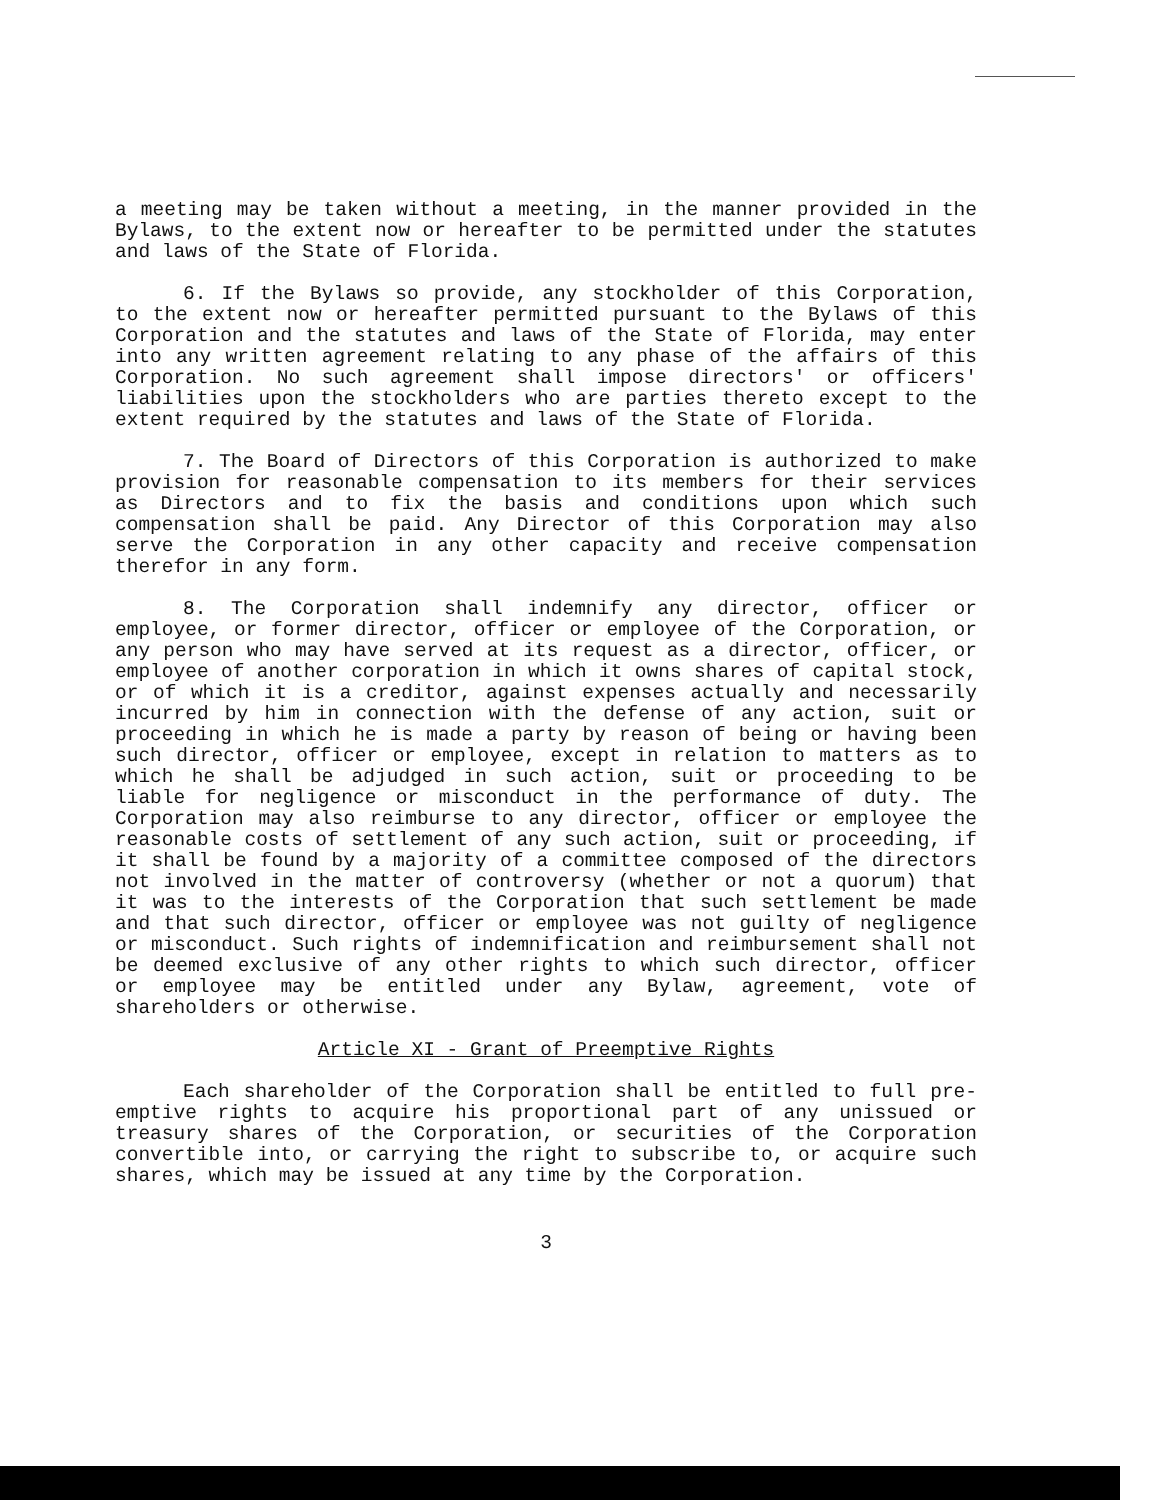a meeting may be taken without a meeting, in the manner provided in the Bylaws, to the extent now or hereafter to be permitted under the statutes and laws of the State of Florida.
6. If the Bylaws so provide, any stockholder of this Corporation, to the extent now or hereafter permitted pursuant to the Bylaws of this Corporation and the statutes and laws of the State of Florida, may enter into any written agreement relating to any phase of the affairs of this Corporation. No such agreement shall impose directors' or officers' liabilities upon the stockholders who are parties thereto except to the extent required by the statutes and laws of the State of Florida.
7. The Board of Directors of this Corporation is authorized to make provision for reasonable compensation to its members for their services as Directors and to fix the basis and conditions upon which such compensation shall be paid. Any Director of this Corporation may also serve the Corporation in any other capacity and receive compensation therefor in any form.
8. The Corporation shall indemnify any director, officer or employee, or former director, officer or employee of the Corporation, or any person who may have served at its request as a director, officer, or employee of another corporation in which it owns shares of capital stock, or of which it is a creditor, against expenses actually and necessarily incurred by him in connection with the defense of any action, suit or proceeding in which he is made a party by reason of being or having been such director, officer or employee, except in relation to matters as to which he shall be adjudged in such action, suit or proceeding to be liable for negligence or misconduct in the performance of duty. The Corporation may also reimburse to any director, officer or employee the reasonable costs of settlement of any such action, suit or proceeding, if it shall be found by a majority of a committee composed of the directors not involved in the matter of controversy (whether or not a quorum) that it was to the interests of the Corporation that such settlement be made and that such director, officer or employee was not guilty of negligence or misconduct. Such rights of indemnification and reimbursement shall not be deemed exclusive of any other rights to which such director, officer or employee may be entitled under any Bylaw, agreement, vote of shareholders or otherwise.
Article XI - Grant of Preemptive Rights
Each shareholder of the Corporation shall be entitled to full pre-emptive rights to acquire his proportional part of any unissued or treasury shares of the Corporation, or securities of the Corporation convertible into, or carrying the right to subscribe to, or acquire such shares, which may be issued at any time by the Corporation.
3